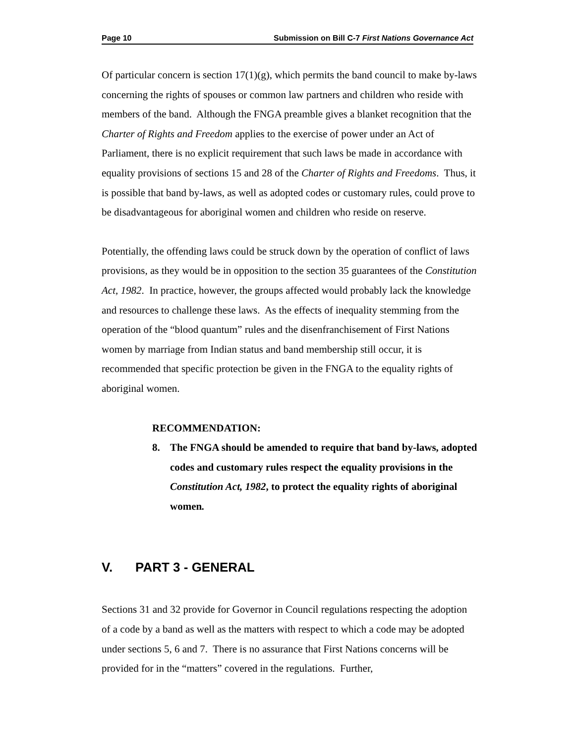Page 10 Submission on Bill C-7 First Nations Governance Act
Of particular concern is section 17(1)(g), which permits the band council to make by-laws concerning the rights of spouses or common law partners and children who reside with members of the band. Although the FNGA preamble gives a blanket recognition that the Charter of Rights and Freedom applies to the exercise of power under an Act of Parliament, there is no explicit requirement that such laws be made in accordance with equality provisions of sections 15 and 28 of the Charter of Rights and Freedoms. Thus, it is possible that band by-laws, as well as adopted codes or customary rules, could prove to be disadvantageous for aboriginal women and children who reside on reserve.
Potentially, the offending laws could be struck down by the operation of conflict of laws provisions, as they would be in opposition to the section 35 guarantees of the Constitution Act, 1982. In practice, however, the groups affected would probably lack the knowledge and resources to challenge these laws. As the effects of inequality stemming from the operation of the “blood quantum” rules and the disenfranchisement of First Nations women by marriage from Indian status and band membership still occur, it is recommended that specific protection be given in the FNGA to the equality rights of aboriginal women.
RECOMMENDATION:
8. The FNGA should be amended to require that band by-laws, adopted codes and customary rules respect the equality provisions in the Constitution Act, 1982, to protect the equality rights of aboriginal women.
V. PART 3 - GENERAL
Sections 31 and 32 provide for Governor in Council regulations respecting the adoption of a code by a band as well as the matters with respect to which a code may be adopted under sections 5, 6 and 7. There is no assurance that First Nations concerns will be provided for in the “matters” covered in the regulations. Further,